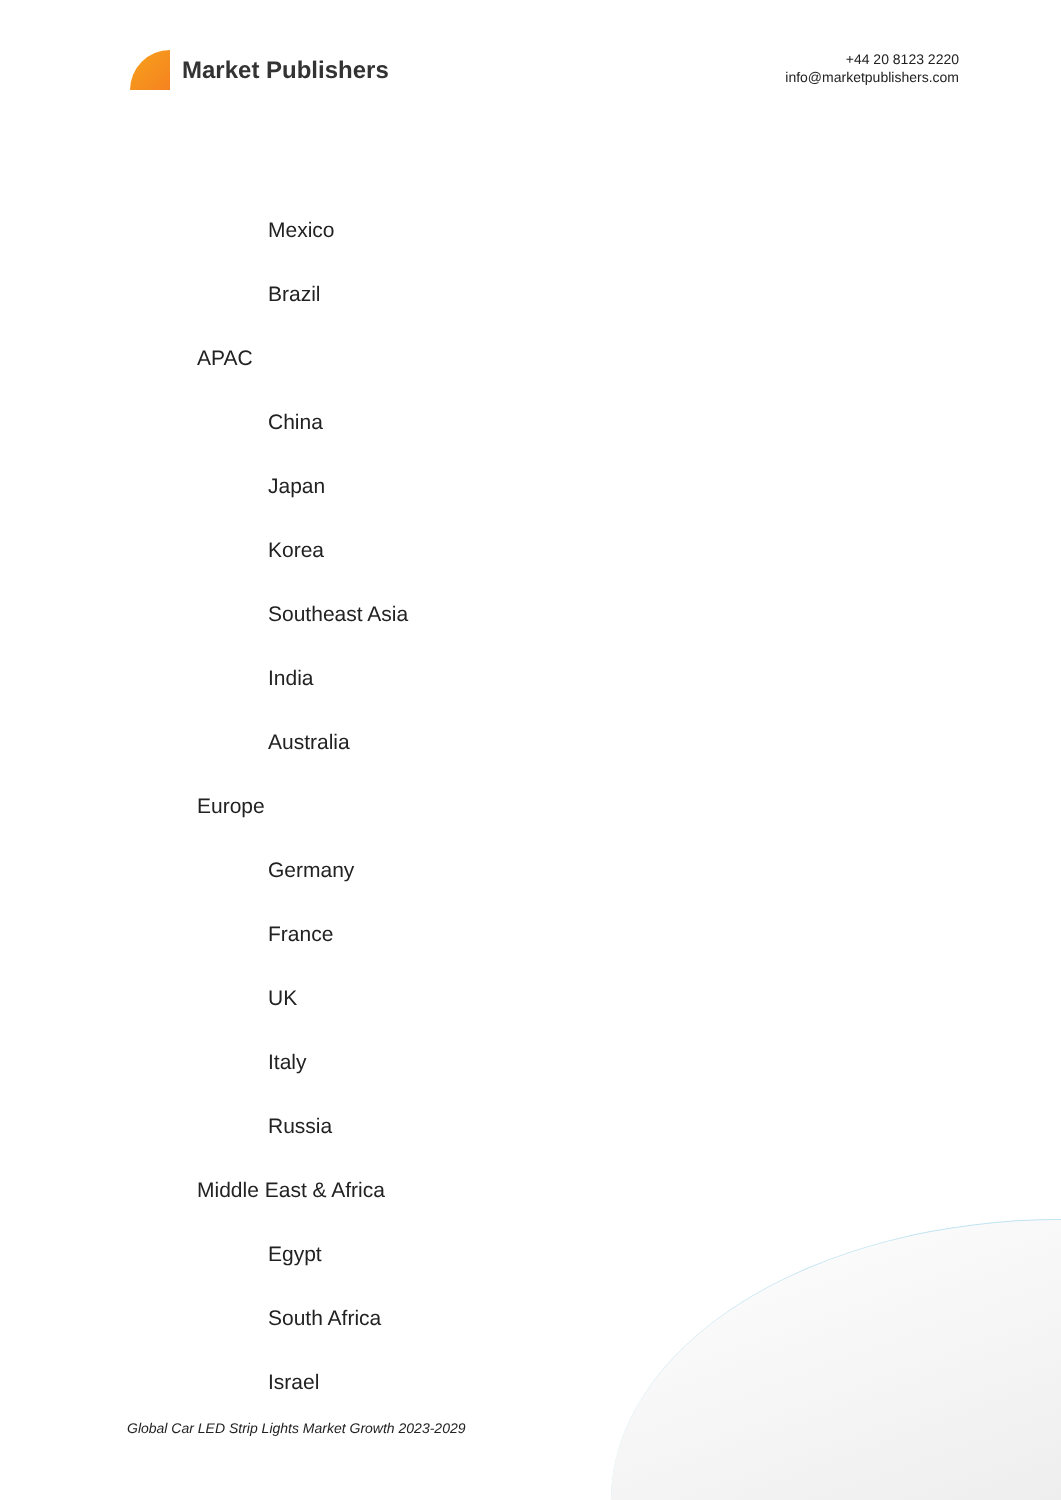Market Publishers
+44 20 8123 2220
info@marketpublishers.com
Mexico
Brazil
APAC
China
Japan
Korea
Southeast Asia
India
Australia
Europe
Germany
France
UK
Italy
Russia
Middle East & Africa
Egypt
South Africa
Israel
Global Car LED Strip Lights Market Growth 2023-2029